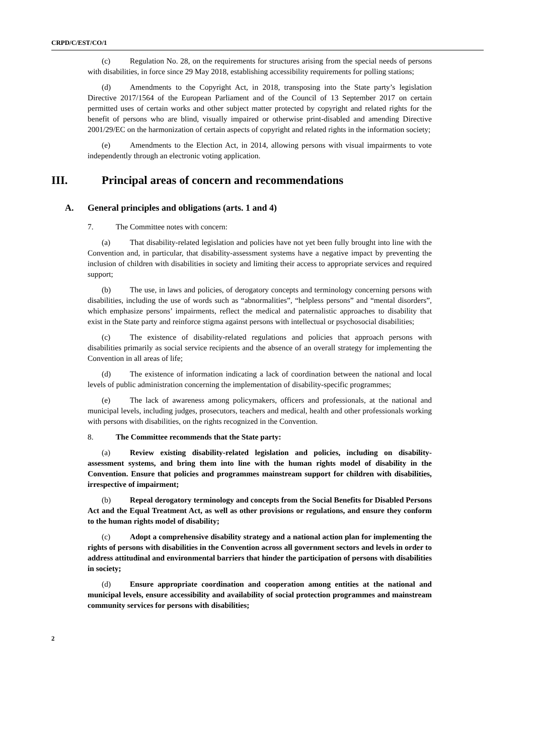CRPD/C/EST/CO/1
(c) Regulation No. 28, on the requirements for structures arising from the special needs of persons with disabilities, in force since 29 May 2018, establishing accessibility requirements for polling stations;
(d) Amendments to the Copyright Act, in 2018, transposing into the State party’s legislation Directive 2017/1564 of the European Parliament and of the Council of 13 September 2017 on certain permitted uses of certain works and other subject matter protected by copyright and related rights for the benefit of persons who are blind, visually impaired or otherwise print-disabled and amending Directive 2001/29/EC on the harmonization of certain aspects of copyright and related rights in the information society;
(e) Amendments to the Election Act, in 2014, allowing persons with visual impairments to vote independently through an electronic voting application.
III. Principal areas of concern and recommendations
A. General principles and obligations (arts. 1 and 4)
7. The Committee notes with concern:
(a) That disability-related legislation and policies have not yet been fully brought into line with the Convention and, in particular, that disability-assessment systems have a negative impact by preventing the inclusion of children with disabilities in society and limiting their access to appropriate services and required support;
(b) The use, in laws and policies, of derogatory concepts and terminology concerning persons with disabilities, including the use of words such as “abnormalities”, “helpless persons” and “mental disorders”, which emphasize persons’ impairments, reflect the medical and paternalistic approaches to disability that exist in the State party and reinforce stigma against persons with intellectual or psychosocial disabilities;
(c) The existence of disability-related regulations and policies that approach persons with disabilities primarily as social service recipients and the absence of an overall strategy for implementing the Convention in all areas of life;
(d) The existence of information indicating a lack of coordination between the national and local levels of public administration concerning the implementation of disability-specific programmes;
(e) The lack of awareness among policymakers, officers and professionals, at the national and municipal levels, including judges, prosecutors, teachers and medical, health and other professionals working with persons with disabilities, on the rights recognized in the Convention.
8. The Committee recommends that the State party:
(a) Review existing disability-related legislation and policies, including on disability-assessment systems, and bring them into line with the human rights model of disability in the Convention. Ensure that policies and programmes mainstream support for children with disabilities, irrespective of impairment;
(b) Repeal derogatory terminology and concepts from the Social Benefits for Disabled Persons Act and the Equal Treatment Act, as well as other provisions or regulations, and ensure they conform to the human rights model of disability;
(c) Adopt a comprehensive disability strategy and a national action plan for implementing the rights of persons with disabilities in the Convention across all government sectors and levels in order to address attitudinal and environmental barriers that hinder the participation of persons with disabilities in society;
(d) Ensure appropriate coordination and cooperation among entities at the national and municipal levels, ensure accessibility and availability of social protection programmes and mainstream community services for persons with disabilities;
2